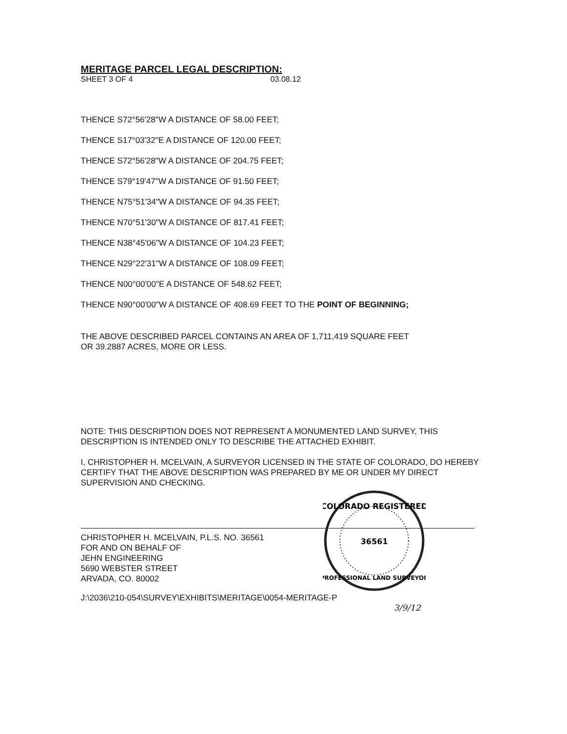MERITAGE PARCEL LEGAL DESCRIPTION:
SHEET 3 OF 4 03.08.12
THENCE S72°56'28"W A DISTANCE OF 58.00 FEET;
THENCE S17°03'32"E A DISTANCE OF 120.00 FEET;
THENCE S72°56'28"W A DISTANCE OF 204.75 FEET;
THENCE S79°19'47"W A DISTANCE OF 91.50 FEET;
THENCE N75°51'34"W A DISTANCE OF 94.35 FEET;
THENCE N70°51'30"W A DISTANCE OF 817.41 FEET;
THENCE N38°45'06"W A DISTANCE OF 104.23 FEET;
THENCE N29°22'31"W A DISTANCE OF 108.09 FEET;
THENCE N00°00'00"E A DISTANCE OF 548.62 FEET;
THENCE N90°00'00"W A DISTANCE OF 408.69 FEET TO THE POINT OF BEGINNING;
THE ABOVE DESCRIBED PARCEL CONTAINS AN AREA OF 1,711,419 SQUARE FEET
OR 39.2887 ACRES, MORE OR LESS.
NOTE: THIS DESCRIPTION DOES NOT REPRESENT A MONUMENTED LAND SURVEY, THIS DESCRIPTION IS INTENDED ONLY TO DESCRIBE THE ATTACHED EXHIBIT.
I, CHRISTOPHER H. MCELVAIN, A SURVEYOR LICENSED IN THE STATE OF COLORADO, DO HEREBY CERTIFY THAT THE ABOVE DESCRIPTION WAS PREPARED BY ME OR UNDER MY DIRECT SUPERVISION AND CHECKING.
CHRISTOPHER H. MCELVAIN, P.L.S. NO. 36561
FOR AND ON BEHALF OF
JEHN ENGINEERING
5690 WEBSTER STREET
ARVADA, CO. 80002
J:\2036\210-054\SURVEY\EXHIBITS\MERITAGE\0054-MERITAGE-P
3/9/12
COLORADO REGISTERED
36561
PROFESSIONAL LAND SURVEYOR